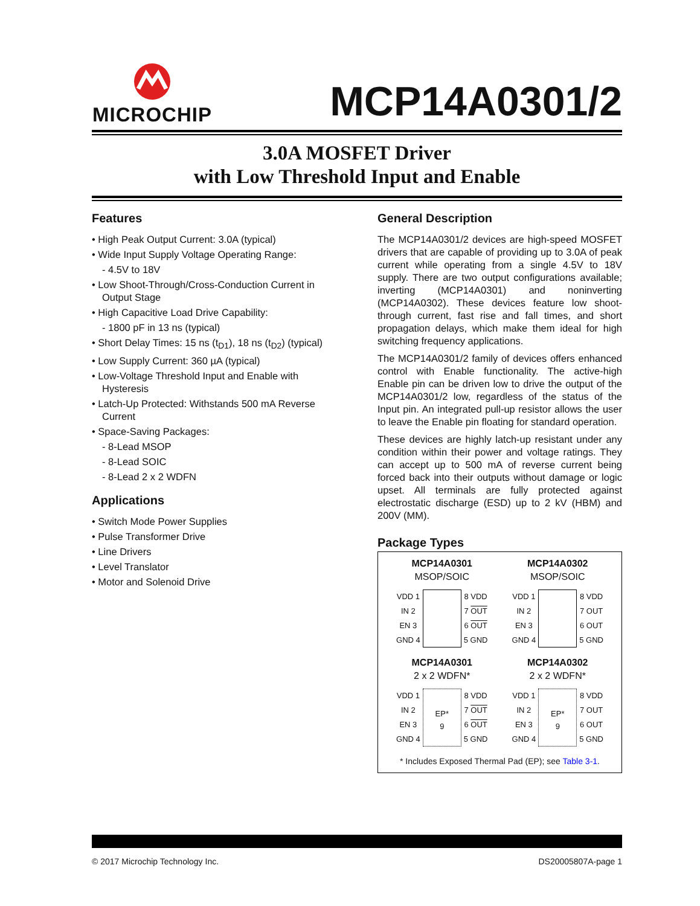MICROCHIP
MCP14A0301/2
3.0A MOSFET Driver
with Low Threshold Input and Enable
Features
• High Peak Output Current: 3.0A (typical)
• Wide Input Supply Voltage Operating Range:
- 4.5V to 18V
• Low Shoot-Through/Cross-Conduction Current in Output Stage
• High Capacitive Load Drive Capability:
- 1800 pF in 13 ns (typical)
• Short Delay Times: 15 ns (t<sub>D1</sub>), 18 ns (t<sub>D2</sub>) (typical)
• Low Supply Current: 360 µA (typical)
• Low-Voltage Threshold Input and Enable with Hysteresis
• Latch-Up Protected: Withstands 500 mA Reverse Current
• Space-Saving Packages:
- 8-Lead MSOP
- 8-Lead SOIC
- 8-Lead 2 x 2 WDFN
Applications
• Switch Mode Power Supplies
• Pulse Transformer Drive
• Line Drivers
• Level Translator
• Motor and Solenoid Drive
General Description
The MCP14A0301/2 devices are high-speed MOSFET drivers that are capable of providing up to 3.0A of peak current while operating from a single 4.5V to 18V supply. There are two output configurations available; inverting (MCP14A0301) and noninverting (MCP14A0302). These devices feature low shoot-through current, fast rise and fall times, and short propagation delays, which make them ideal for high switching frequency applications.
The MCP14A0301/2 family of devices offers enhanced control with Enable functionality. The active-high Enable pin can be driven low to drive the output of the MCP14A0301/2 low, regardless of the status of the Input pin. An integrated pull-up resistor allows the user to leave the Enable pin floating for standard operation.
These devices are highly latch-up resistant under any condition within their power and voltage ratings. They can accept up to 500 mA of reverse current being forced back into their outputs without damage or logic upset. All terminals are fully protected against electrostatic discharge (ESD) up to 2 kV (HBM) and 200V (MM).
Package Types
MCP14A0301
MSOP/SOIC
VDD 1
IN 2
EN 3
GND 4
8 VDD
7 OUT
6 OUT
5 GND
MCP14A0302
MSOP/SOIC
VDD 1
IN 2
EN 3
GND 4
8 VDD
7 OUT
6 OUT
5 GND
MCP14A0301
2 x 2 WDFN*
VDD 1
IN 2
EN 3
GND 4
EP*
9
8 VDD
7 OUT
6 OUT
5 GND
MCP14A0302
2 x 2 WDFN*
VDD 1
IN 2
EN 3
GND 4
EP*
9
8 VDD
7 OUT
6 OUT
5 GND
* Includes Exposed Thermal Pad (EP); see Table 3-1.
© 2017 Microchip Technology Inc. DS20005807A-page 1